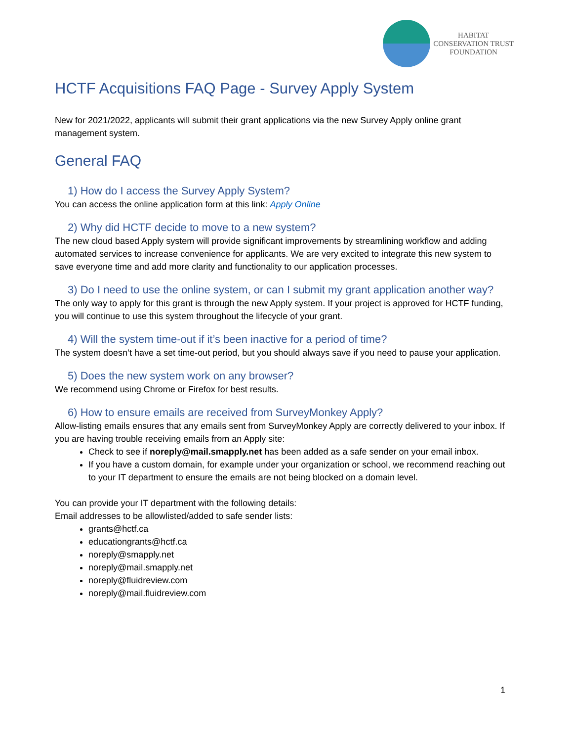HABITAT
CONSERVATION TRUST
FOUNDATION
HCTF Acquisitions FAQ Page - Survey Apply System
New for 2021/2022, applicants will submit their grant applications via the new Survey Apply online grant management system.
General FAQ
1) How do I access the Survey Apply System?
You can access the online application form at this link: Apply Online
2) Why did HCTF decide to move to a new system?
The new cloud based Apply system will provide significant improvements by streamlining workflow and adding automated services to increase convenience for applicants. We are very excited to integrate this new system to save everyone time and add more clarity and functionality to our application processes.
3) Do I need to use the online system, or can I submit my grant application another way?
The only way to apply for this grant is through the new Apply system. If your project is approved for HCTF funding, you will continue to use this system throughout the lifecycle of your grant.
4) Will the system time-out if it’s been inactive for a period of time?
The system doesn’t have a set time-out period, but you should always save if you need to pause your application.
5) Does the new system work on any browser?
We recommend using Chrome or Firefox for best results.
6) How to ensure emails are received from SurveyMonkey Apply?
Allow-listing emails ensures that any emails sent from SurveyMonkey Apply are correctly delivered to your inbox. If you are having trouble receiving emails from an Apply site:
Check to see if noreply@mail.smapply.net has been added as a safe sender on your email inbox.
If you have a custom domain, for example under your organization or school, we recommend reaching out to your IT department to ensure the emails are not being blocked on a domain level.
You can provide your IT department with the following details:
Email addresses to be allowlisted/added to safe sender lists:
grants@hctf.ca
educationgrants@hctf.ca
noreply@smapply.net
noreply@mail.smapply.net
noreply@fluidreview.com
noreply@mail.fluidreview.com
1